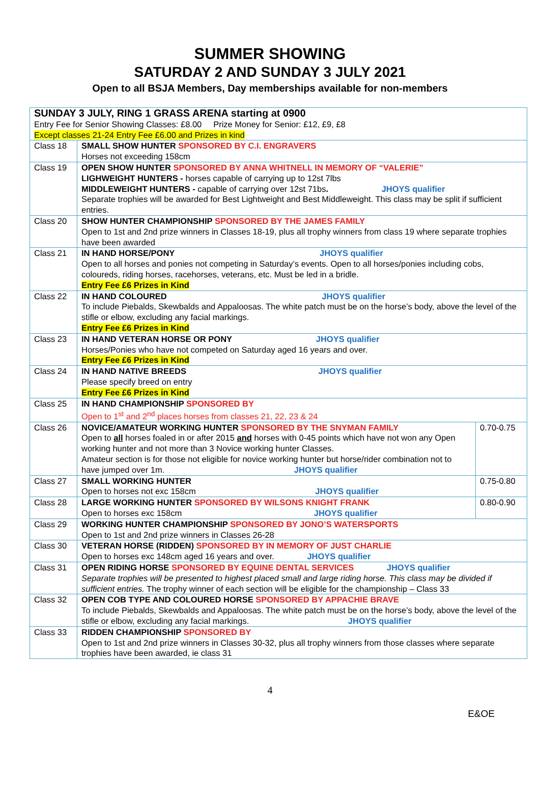SUMMER SHOWING
SATURDAY 2 AND SUNDAY 3 JULY 2021
Open to all BSJA Members, Day memberships available for non-members
| SUNDAY 3 JULY, RING 1 GRASS ARENA starting at 0900 Entry Fee for Senior Showing Classes: £8.00 Prize Money for Senior: £12, £9, £8 Except classes 21-24 Entry Fee £6.00 and Prizes in kind | | |
| Class 18 | SMALL SHOW HUNTER SPONSORED BY C.I. ENGRAVERS Horses not exceeding 158cm | |
| Class 19 | OPEN SHOW HUNTER SPONSORED BY ANNA WHITNELL IN MEMORY OF “VALERIE” LIGHWEIGHT HUNTERS - horses capable of carrying up to 12st 7lbs MIDDLEWEIGHT HUNTERS - capable of carrying over 12st 71bs . JHOYS qualifier Separate trophies will be awarded for Best Lightweight and Best Middleweight. This class may be split if sufficient entries. | |
| Class 20 | SHOW HUNTER CHAMPIONSHIP SPONSORED BY THE JAMES FAMILY Open to 1st and 2nd prize winners in Classes 18-19, plus all trophy winners from class 19 where separate trophies have been awarded | |
| Class 21 | IN HAND HORSE/PONY JHOYS qualifier Open to all horses and ponies not competing in Saturday’s events. Open to all horses/ponies including cobs, coloureds, riding horses, racehorses, veterans, etc. Must be led in a bridle. Entry Fee £6 Prizes in Kind | |
| Class 22 | IN HAND COLOURED JHOYS qualifier To include Piebalds, Skewbalds and Appaloosas. The white patch must be on the horse’s body, above the level of the stifle or elbow, excluding any facial markings. Entry Fee £6 Prizes in Kind | |
| Class 23 | IN HAND VETERAN HORSE OR PONY JHOYS qualifier Horses/Ponies who have not competed on Saturday aged 16 years and over. Entry Fee £6 Prizes in Kind | |
| Class 24 | IN HAND NATIVE BREEDS JHOYS qualifier Please specify breed on entry Entry Fee £6 Prizes in Kind | |
| Class 25 | IN HAND CHAMPIONSHIP SPONSORED BY Open to 1<sup>st</sup> and 2<sup>nd</sup> places horses from classes 21, 22, 23 & 24 | |
| Class 26 | NOVICE/AMATEUR WORKING HUNTER SPONSORED BY THE SNYMAN FAMILY Open to all horses foaled in or after 2015 and horses with 0-45 points which have not won any Open working hunter and not more than 3 Novice working hunter Classes. Amateur section is for those not eligible for novice working hunter but horse/rider combination not to have jumped over 1m. JHOYS qualifier | 0.70-0.75 |
| Class 27 | SMALL WORKING HUNTER Open to horses not exc 158cm JHOYS qualifier | 0.75-0.80 |
| Class 28 | LARGE WORKING HUNTER SPONSORED BY WILSONS KNIGHT FRANK Open to horses exc 158cm JHOYS qualifier | 0.80-0.90 |
| Class 29 | WORKING HUNTER CHAMPIONSHIP SPONSORED BY JONO’S WATERSPORTS Open to 1st and 2nd prize winners in Classes 26-28 | |
| Class 30 | VETERAN HORSE (RIDDEN) SPONSORED BY IN MEMORY OF JUST CHARLIE Open to horses exc 148cm aged 16 years and over. JHOYS qualifier | |
| Class 31 | OPEN RIDING HORSE SPONSORED BY EQUINE DENTAL SERVICES JHOYS qualifier Separate trophies will be presented to highest placed small and large riding horse. This class may be divided if sufficient entries. The trophy winner of each section will be eligible for the championship – Class 33 | |
| Class 32 | OPEN COB TYPE AND COLOURED HORSE SPONSORED BY APPACHIE BRAVE To include Piebalds, Skewbalds and Appaloosas. The white patch must be on the horse’s body, above the level of the stifle or elbow, excluding any facial markings. JHOYS qualifier | |
| Class 33 | RIDDEN CHAMPIONSHIP SPONSORED BY Open to 1st and 2nd prize winners in Classes 30-32, plus all trophy winners from those classes where separate trophies have been awarded, ie class 31 | |
4
E&OE